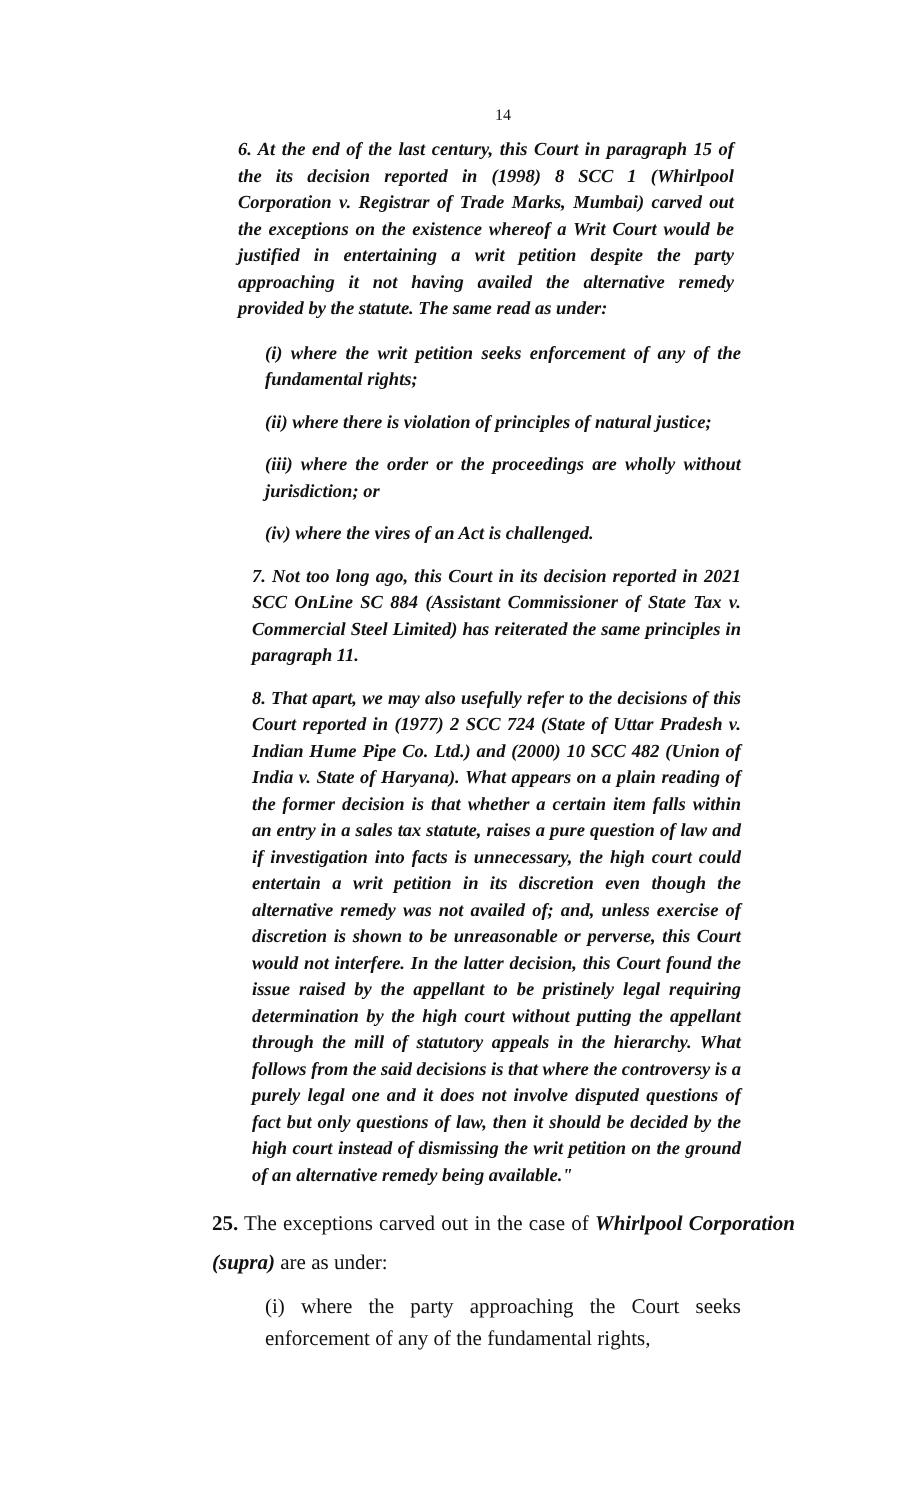14
6. At the end of the last century, this Court in paragraph 15 of the its decision reported in (1998) 8 SCC 1 (Whirlpool Corporation v. Registrar of Trade Marks, Mumbai) carved out the exceptions on the existence whereof a Writ Court would be justified in entertaining a writ petition despite the party approaching it not having availed the alternative remedy provided by the statute. The same read as under:
(i) where the writ petition seeks enforcement of any of the fundamental rights;
(ii) where there is violation of principles of natural justice;
(iii) where the order or the proceedings are wholly without jurisdiction; or
(iv) where the vires of an Act is challenged.
7. Not too long ago, this Court in its decision reported in 2021 SCC OnLine SC 884 (Assistant Commissioner of State Tax v. Commercial Steel Limited) has reiterated the same principles in paragraph 11.
8. That apart, we may also usefully refer to the decisions of this Court reported in (1977) 2 SCC 724 (State of Uttar Pradesh v. Indian Hume Pipe Co. Ltd.) and (2000) 10 SCC 482 (Union of India v. State of Haryana). What appears on a plain reading of the former decision is that whether a certain item falls within an entry in a sales tax statute, raises a pure question of law and if investigation into facts is unnecessary, the high court could entertain a writ petition in its discretion even though the alternative remedy was not availed of; and, unless exercise of discretion is shown to be unreasonable or perverse, this Court would not interfere. In the latter decision, this Court found the issue raised by the appellant to be pristinely legal requiring determination by the high court without putting the appellant through the mill of statutory appeals in the hierarchy. What follows from the said decisions is that where the controversy is a purely legal one and it does not involve disputed questions of fact but only questions of law, then it should be decided by the high court instead of dismissing the writ petition on the ground of an alternative remedy being available."
25. The exceptions carved out in the case of Whirlpool Corporation (supra) are as under:
(i) where the party approaching the Court seeks enforcement of any of the fundamental rights,